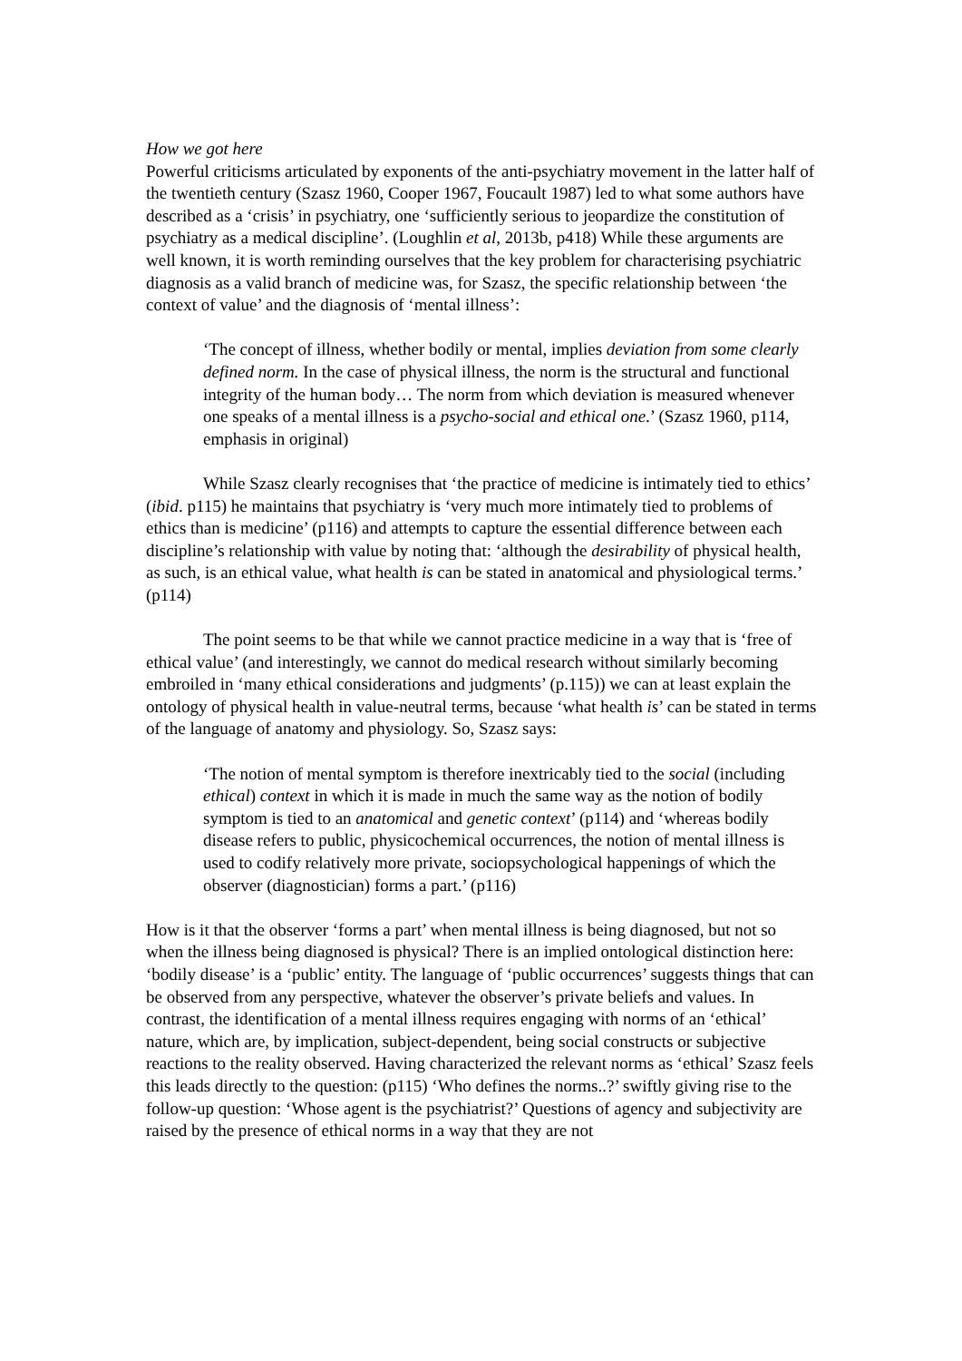How we got here
Powerful criticisms articulated by exponents of the anti-psychiatry movement in the latter half of the twentieth century (Szasz 1960, Cooper 1967, Foucault 1987) led to what some authors have described as a ‘crisis’ in psychiatry, one ‘sufficiently serious to jeopardize the constitution of psychiatry as a medical discipline’. (Loughlin et al, 2013b, p418) While these arguments are well known, it is worth reminding ourselves that the key problem for characterising psychiatric diagnosis as a valid branch of medicine was, for Szasz, the specific relationship between ‘the context of value’ and the diagnosis of ‘mental illness’:
‘The concept of illness, whether bodily or mental, implies deviation from some clearly defined norm. In the case of physical illness, the norm is the structural and functional integrity of the human body… The norm from which deviation is measured whenever one speaks of a mental illness is a psycho-social and ethical one.’ (Szasz 1960, p114, emphasis in original)
While Szasz clearly recognises that ‘the practice of medicine is intimately tied to ethics’ (ibid. p115) he maintains that psychiatry is ‘very much more intimately tied to problems of ethics than is medicine’ (p116) and attempts to capture the essential difference between each discipline’s relationship with value by noting that: ‘although the desirability of physical health, as such, is an ethical value, what health is can be stated in anatomical and physiological terms.’ (p114)
The point seems to be that while we cannot practice medicine in a way that is ‘free of ethical value’ (and interestingly, we cannot do medical research without similarly becoming embroiled in ‘many ethical considerations and judgments’ (p.115)) we can at least explain the ontology of physical health in value-neutral terms, because ‘what health is’ can be stated in terms of the language of anatomy and physiology. So, Szasz says:
‘The notion of mental symptom is therefore inextricably tied to the social (including ethical) context in which it is made in much the same way as the notion of bodily symptom is tied to an anatomical and genetic context’ (p114) and ‘whereas bodily disease refers to public, physicochemical occurrences, the notion of mental illness is used to codify relatively more private, sociopsychological happenings of which the observer (diagnostician) forms a part.’ (p116)
How is it that the observer ‘forms a part’ when mental illness is being diagnosed, but not so when the illness being diagnosed is physical? There is an implied ontological distinction here: ‘bodily disease’ is a ‘public’ entity. The language of ‘public occurrences’ suggests things that can be observed from any perspective, whatever the observer’s private beliefs and values. In contrast, the identification of a mental illness requires engaging with norms of an ‘ethical’ nature, which are, by implication, subject-dependent, being social constructs or subjective reactions to the reality observed. Having characterized the relevant norms as ‘ethical’ Szasz feels this leads directly to the question: (p115) ‘Who defines the norms..?’ swiftly giving rise to the follow-up question: ‘Whose agent is the psychiatrist?’ Questions of agency and subjectivity are raised by the presence of ethical norms in a way that they are not